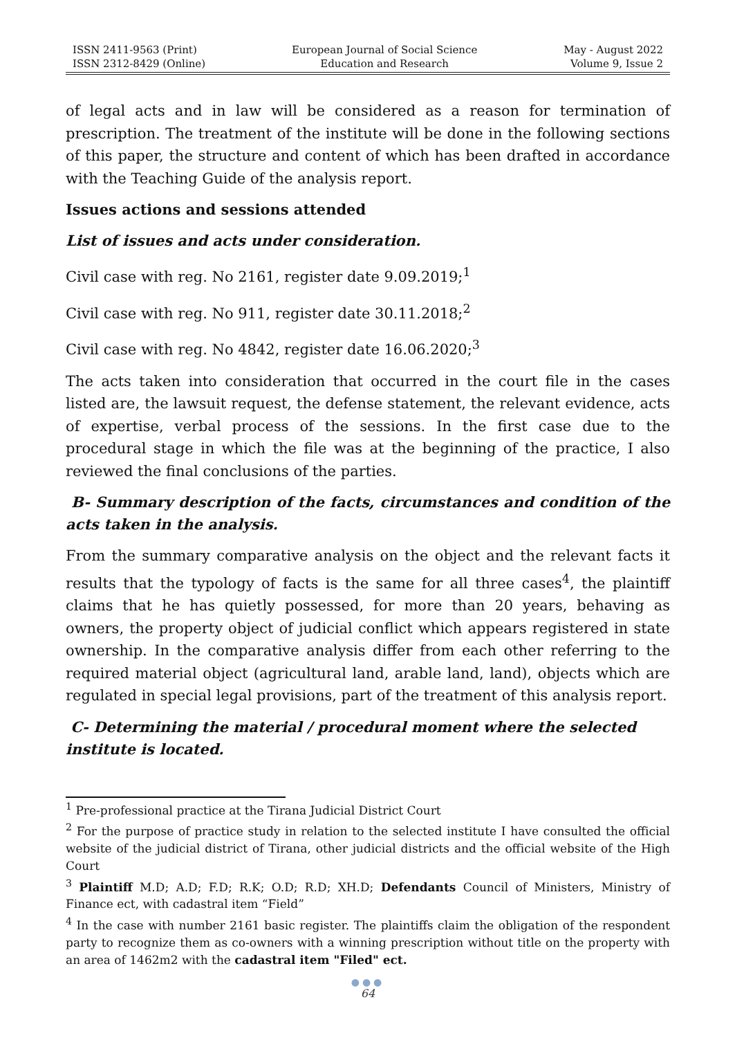ISSN 2411-9563 (Print)
ISSN 2312-8429 (Online)
European Journal of Social Science
Education and Research
May - August 2022
Volume 9, Issue 2
of legal acts and in law will be considered as a reason for termination of prescription. The treatment of the institute will be done in the following sections of this paper, the structure and content of which has been drafted in accordance with the Teaching Guide of the analysis report.
Issues actions and sessions attended
List of issues and acts under consideration.
Civil case with reg. No 2161, register date 9.09.2019;<sup>1</sup>
Civil case with reg. No 911, register date 30.11.2018;<sup>2</sup>
Civil case with reg. No 4842, register date 16.06.2020;<sup>3</sup>
The acts taken into consideration that occurred in the court file in the cases listed are, the lawsuit request, the defense statement, the relevant evidence, acts of expertise, verbal process of the sessions. In the first case due to the procedural stage in which the file was at the beginning of the practice, I also reviewed the final conclusions of the parties.
B- Summary description of the facts, circumstances and condition of the acts taken in the analysis.
From the summary comparative analysis on the object and the relevant facts it results that the typology of facts is the same for all three cases<sup>4</sup>, the plaintiff claims that he has quietly possessed, for more than 20 years, behaving as owners, the property object of judicial conflict which appears registered in state ownership. In the comparative analysis differ from each other referring to the required material object (agricultural land, arable land, land), objects which are regulated in special legal provisions, part of the treatment of this analysis report.
C- Determining the material / procedural moment where the selected institute is located.
<sup>1</sup> Pre-professional practice at the Tirana Judicial District Court
<sup>2</sup> For the purpose of practice study in relation to the selected institute I have consulted the official website of the judicial district of Tirana, other judicial districts and the official website of the High Court
<sup>3</sup> Plaintiff M.D; A.D; F.D; R.K; O.D; R.D; XH.D; Defendants Council of Ministers, Ministry of Finance ect, with cadastral item “Field”
<sup>4</sup> In the case with number 2161 basic register. The plaintiffs claim the obligation of the respondent party to recognize them as co-owners with a winning prescription without title on the property with an area of 1462m2 with the cadastral item "Filed" ect.
●●●
64